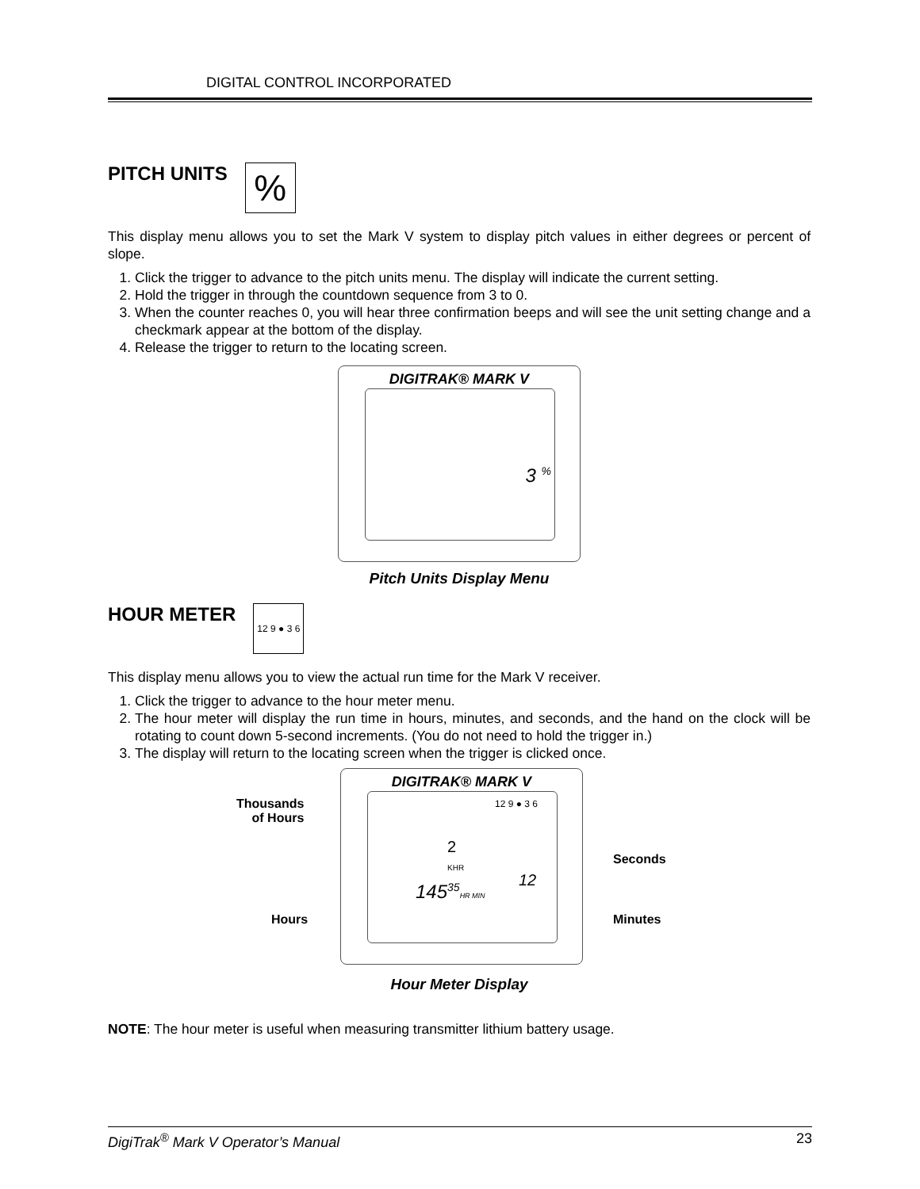DIGITAL CONTROL INCORPORATED
PITCH UNITS %
This display menu allows you to set the Mark V system to display pitch values in either degrees or percent of slope.
1. Click the trigger to advance to the pitch units menu. The display will indicate the current setting.
2. Hold the trigger in through the countdown sequence from 3 to 0.
3. When the counter reaches 0, you will hear three confirmation beeps and will see the unit setting change and a checkmark appear at the bottom of the display.
4. Release the trigger to return to the locating screen.
DIGITRAK® MARK V
3 <sup>%</sup>
Pitch Units Display Menu
HOUR METER 12 9 ● 3 6
This display menu allows you to view the actual run time for the Mark V receiver.
1. Click the trigger to advance to the hour meter menu.
2. The hour meter will display the run time in hours, minutes, and seconds, and the hand on the clock will be rotating to count down 5-second increments. (You do not need to hold the trigger in.)
3. The display will return to the locating screen when the trigger is clicked once.
DIGITRAK® MARK V
2
KHR
12 9 ● 3 6
12
145<sup>35</sup>HR MIN
Thousands
of Hours
Hours
Seconds
Minutes
Hour Meter Display
NOTE: The hour meter is useful when measuring transmitter lithium battery usage.
DigiTrak<sup>®</sup> Mark V Operator’s Manual 23